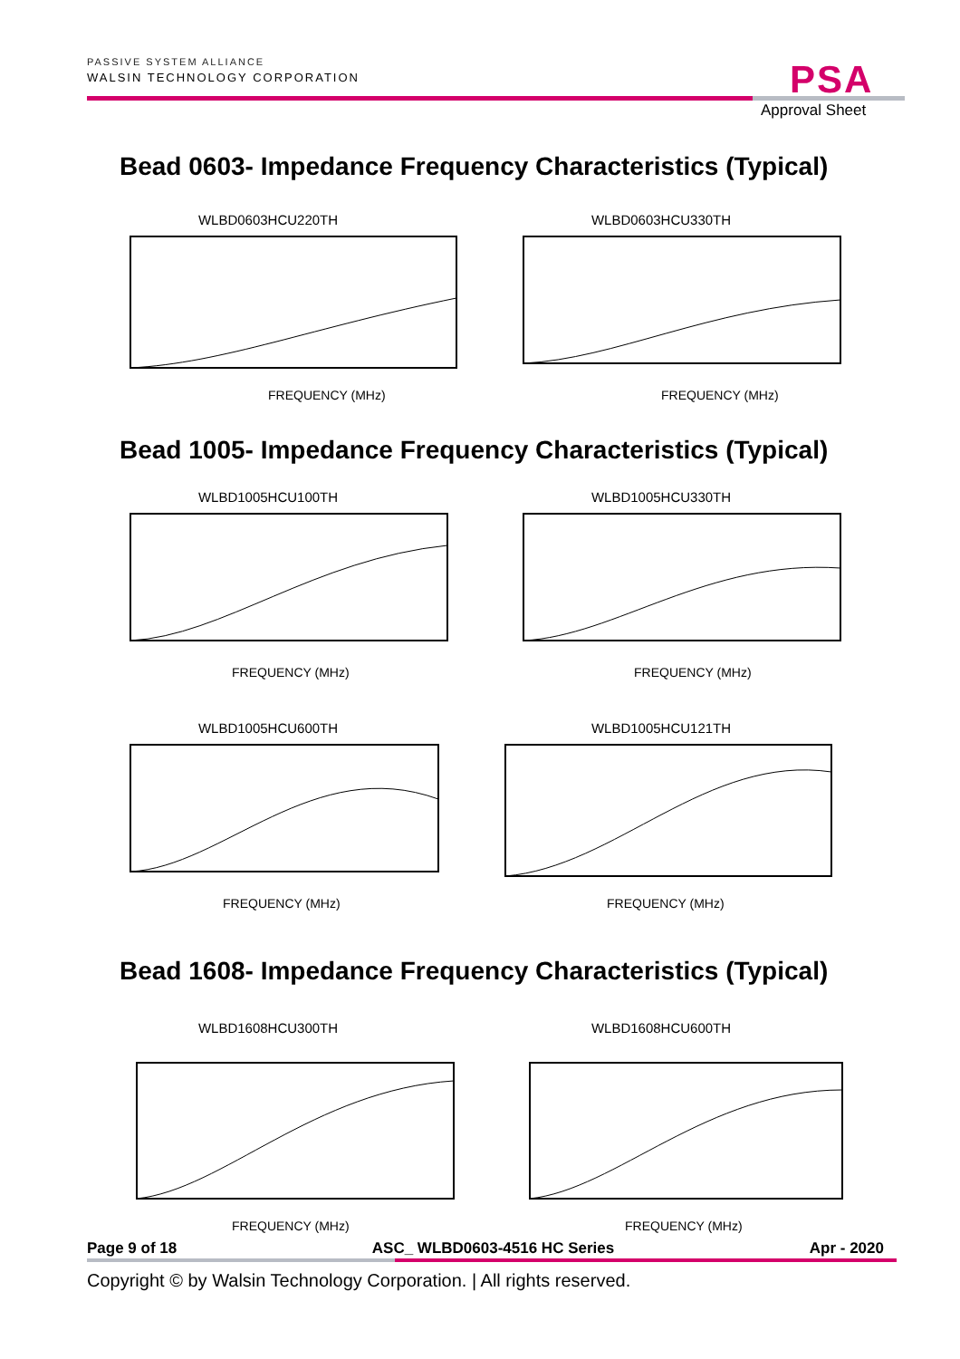PASSIVE SYSTEM ALLIANCE
WALSIN TECHNOLOGY CORPORATION
PSA
Approval Sheet
Bead 0603- Impedance Frequency Characteristics (Typical)
WLBD0603HCU220TH
FREQUENCY (MHz)
WLBD0603HCU330TH
FREQUENCY (MHz)
Bead 1005- Impedance Frequency Characteristics (Typical)
WLBD1005HCU100TH
FREQUENCY (MHz)
WLBD1005HCU330TH
FREQUENCY (MHz)
WLBD1005HCU600TH
FREQUENCY (MHz)
WLBD1005HCU121TH
FREQUENCY (MHz)
Bead 1608- Impedance Frequency Characteristics (Typical)
WLBD1608HCU300TH
FREQUENCY (MHz)
WLBD1608HCU600TH
FREQUENCY (MHz)
Page 9 of 18 ASC_ WLBD0603-4516 HC Series Apr - 2020
Copyright © by Walsin Technology Corporation. | All rights reserved.